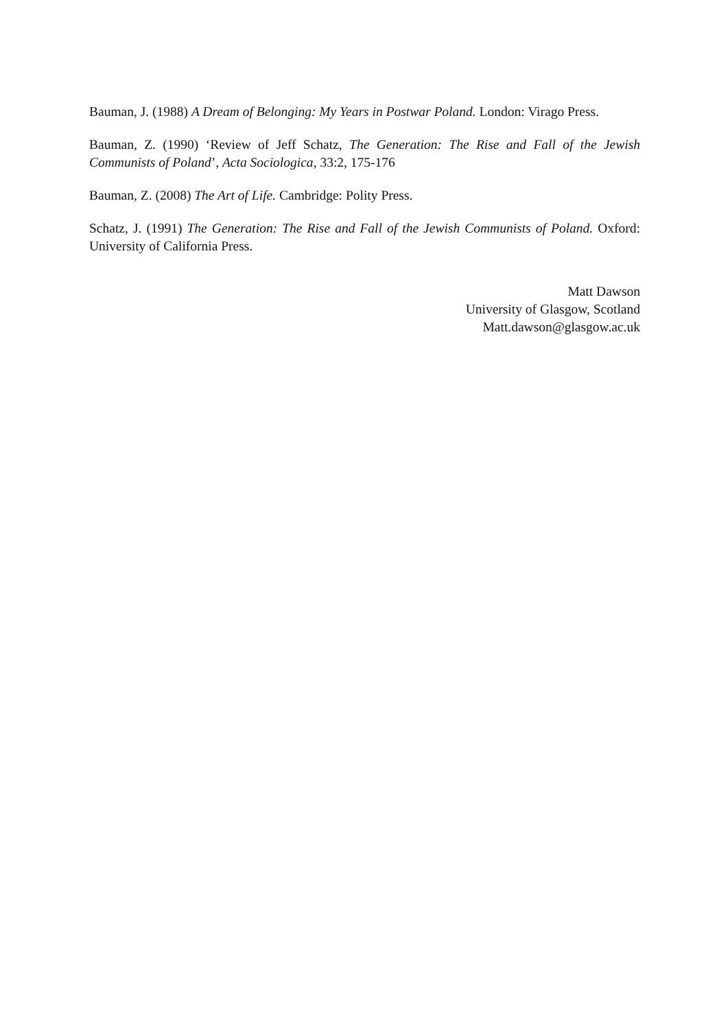Bauman, J. (1988) A Dream of Belonging: My Years in Postwar Poland. London: Virago Press.
Bauman, Z. (1990) ‘Review of Jeff Schatz, The Generation: The Rise and Fall of the Jewish Communists of Poland’, Acta Sociologica, 33:2, 175-176
Bauman, Z. (2008) The Art of Life. Cambridge: Polity Press.
Schatz, J. (1991) The Generation: The Rise and Fall of the Jewish Communists of Poland. Oxford: University of California Press.
Matt Dawson
University of Glasgow, Scotland
Matt.dawson@glasgow.ac.uk